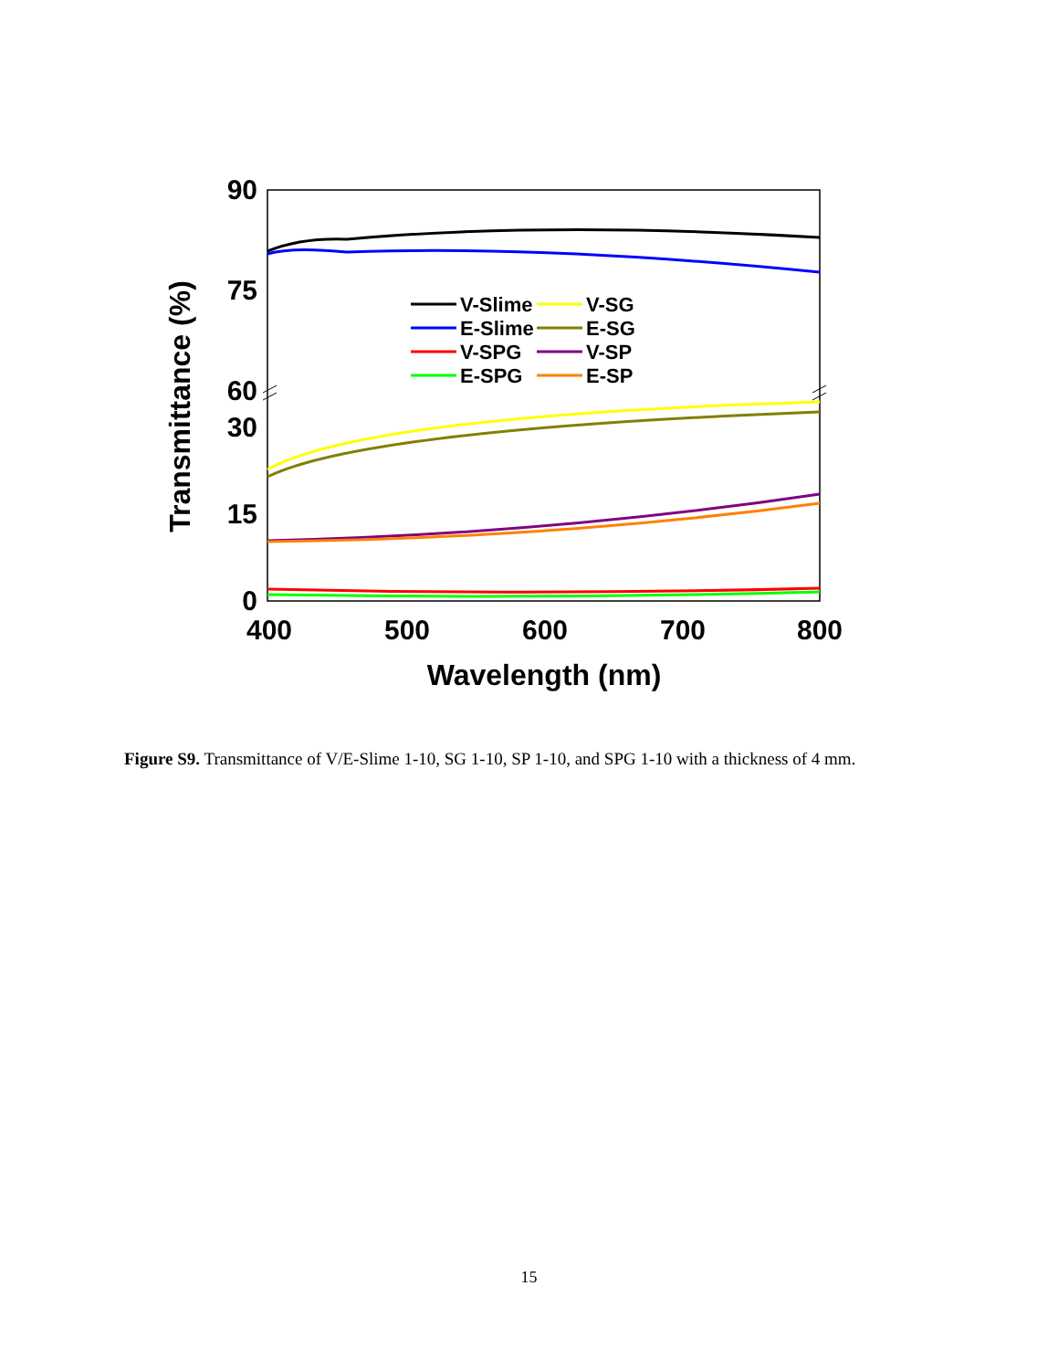90
75
60
30
15
0
400
500
600
700
800
Wavelength (nm)
Transmittance (%)
V-Slime
V-SG
E-Slime
E-SG
V-SPG
V-SP
E-SPG
E-SP
Figure S9. Transmittance of V/E-Slime 1-10, SG 1-10, SP 1-10, and SPG 1-10 with a thickness of 4 mm.
15